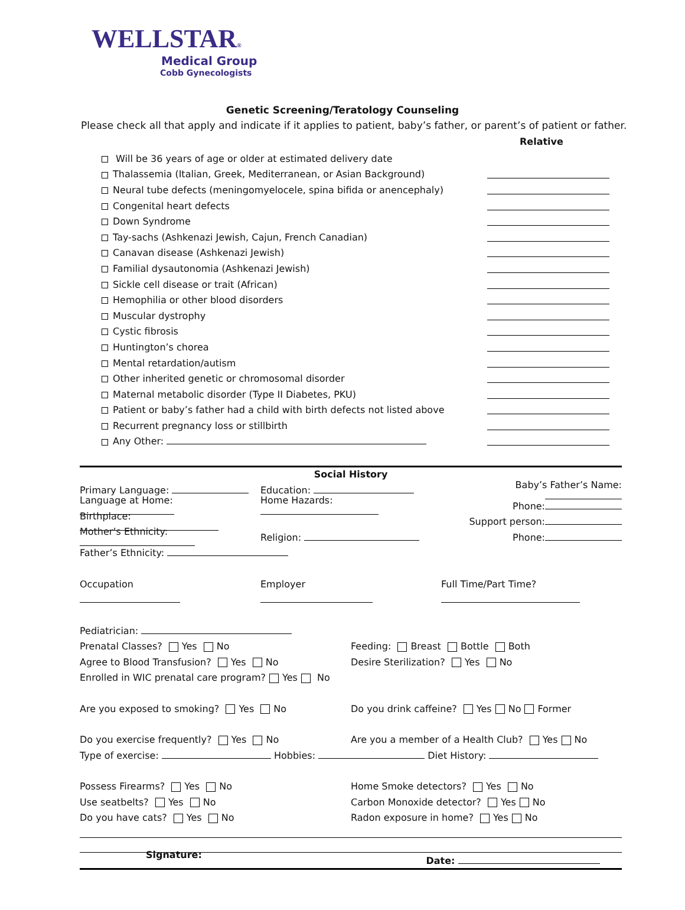WELLSTAR®
Medical Group
Cobb Gynecologists
Genetic Screening/Teratology Counseling
Please check all that apply and indicate if it applies to patient, baby’s father, or parent’s of patient or father.
Relative
Will be 36 years of age or older at estimated delivery date
Thalassemia (Italian, Greek, Mediterranean, or Asian Background)
Neural tube defects (meningomyelocele, spina bifida or anencephaly)
Congenital heart defects
Down Syndrome
Tay-sachs (Ashkenazi Jewish, Cajun, French Canadian)
Canavan disease (Ashkenazi Jewish)
Familial dysautonomia (Ashkenazi Jewish)
Sickle cell disease or trait (African)
Hemophilia or other blood disorders
Muscular dystrophy
Cystic fibrosis
Huntington’s chorea
Mental retardation/autism
Other inherited genetic or chromosomal disorder
Maternal metabolic disorder (Type II Diabetes, PKU)
Patient or baby’s father had a child with birth defects not listed above
Recurrent pregnancy loss or stillbirth
Any Other:
Social History
Primary Language: Education: Baby’s Father’s Name:
Language at Home: Home Hazards: Phone:
Birthplace: Support person:
Mother’s Ethnicity: Religion: Phone:
Father’s Ethnicity:
Occupation Employer Full Time/Part Time?
Pediatrician:
Prenatal Classes? Yes No Feeding: Breast Bottle Both
Agree to Blood Transfusion? Yes No
Desire Sterilization? Yes No
Enrolled in WIC prenatal care program? Yes No
Are you exposed to smoking? Yes No
Do you drink caffeine? Yes No Former
Do you exercise frequently? Yes No
Are you a member of a Health Club? Yes No
Type of exercise: Hobbies: Diet History:
Possess Firearms? Yes No Home Smoke detectors? Yes No
Use seatbelts? Yes No
Carbon Monoxide detector? Yes No
Do you have cats? Yes No
Radon exposure in home? Yes No
Signature: Date: